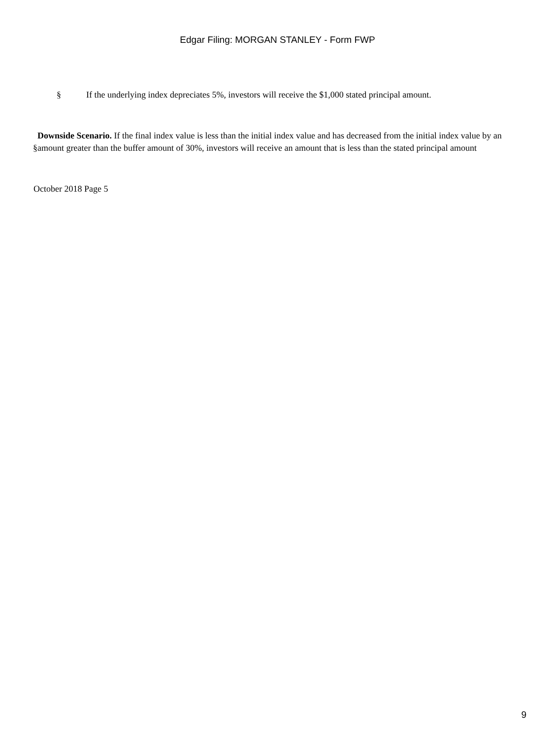Edgar Filing: MORGAN STANLEY - Form FWP
§ If the underlying index depreciates 5%, investors will receive the $1,000 stated principal amount.
§
Downside Scenario. If the final index value is less than the initial index value and has decreased from the initial index value by an amount greater than the buffer amount of 30%, investors will receive an amount that is less than the stated principal amount
October 2018 Page 5
9